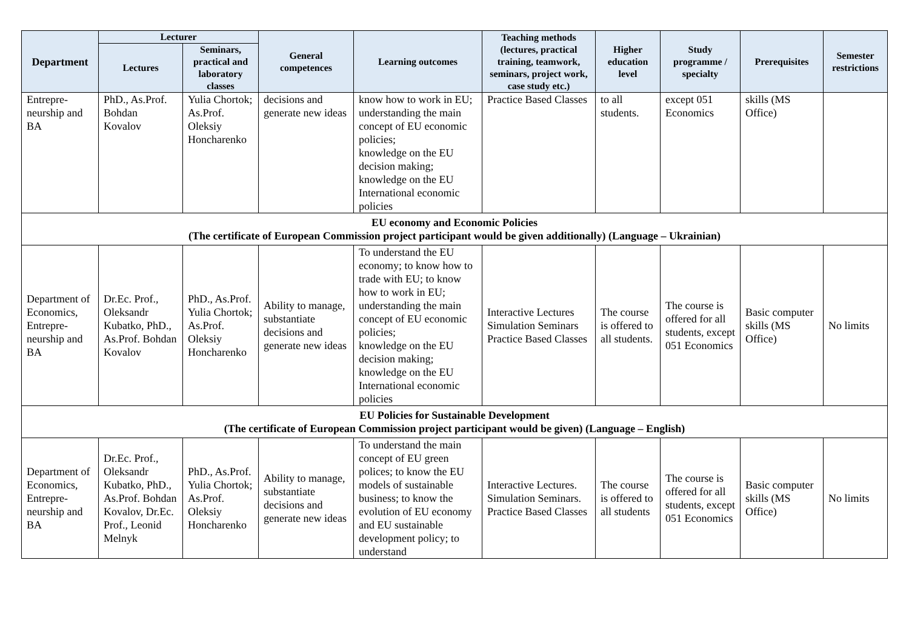| Department | Lecturer | | General competences | Learning outcomes | Teaching methods (lectures, practical training, teamwork, seminars, project work, case study etc.) | Higher education level | Study programme / specialty | Prerequisites | Semester restrictions |
| --- | --- | --- | --- | --- | --- | --- | --- | --- | --- |
| | Lectures | Seminars, practical and laboratory classes | | | | | | | |
| Entrepre-neurship and BA | PhD., As.Prof. Bohdan Kovalov | Yulia Chortok; As.Prof. Oleksiy Honcharenko | decisions and generate new ideas | know how to work in EU; understanding the main concept of EU economic policies; knowledge on the EU decision making; knowledge on the EU International economic policies | Practice Based Classes | to all students. | except 051 Economics | skills (MS Office) | |
| EU economy and Economic Policies (The certificate of European Commission project participant would be given additionally) (Language – Ukrainian) | | | | | | | | | |
| Department of Economics, Entrepre-neurship and BA | Dr.Ec. Prof., Oleksandr Kubatko, PhD., As.Prof. Bohdan Kovalov | PhD., As.Prof. Yulia Chortok; As.Prof. Oleksiy Honcharenko | Ability to manage, substantiate decisions and generate new ideas | To understand the EU economy; to know how to trade with EU; to know how to work in EU; understanding the main concept of EU economic policies; knowledge on the EU decision making; knowledge on the EU International economic policies | Interactive Lectures Simulation Seminars Practice Based Classes | The course is offered to all students. | The course is offered for all students, except 051 Economics | Basic computer skills (MS Office) | No limits |
| EU Policies for Sustainable Development (The certificate of European Commission project participant would be given) (Language – English) | | | | | | | | | |
| Department of Economics, Entrepre-neurship and BA | Dr.Ec. Prof., Oleksandr Kubatko, PhD., As.Prof. Bohdan Kovalov, Dr.Ec. Prof., Leonid Melnyk | PhD., As.Prof. Yulia Chortok; As.Prof. Oleksiy Honcharenko | Ability to manage, substantiate decisions and generate new ideas | To understand the main concept of EU green polices; to know the EU models of sustainable business; to know the evolution of EU economy and EU sustainable development policy; to understand | Interactive Lectures. Simulation Seminars. Practice Based Classes | The course is offered to all students | The course is offered for all students, except 051 Economics | Basic computer skills (MS Office) | No limits |